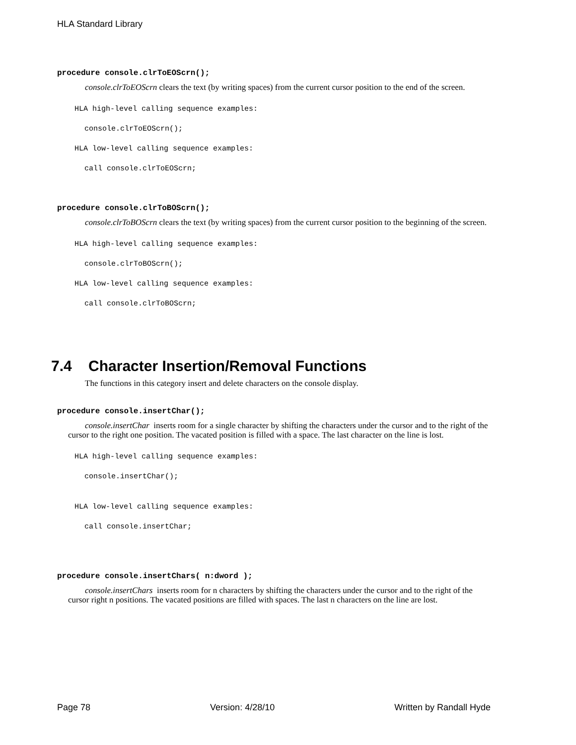HLA Standard Library
procedure console.clrToEOScrn();
console.clrToEOScrn clears the text (by writing spaces) from the current cursor position to the end of the screen.
HLA high-level calling sequence examples:
console.clrToEOScrn();
HLA low-level calling sequence examples:
call console.clrToEOScrn;
procedure console.clrToBOScrn();
console.clrToBOScrn clears the text (by writing spaces) from the current cursor position to the beginning of the screen.
HLA high-level calling sequence examples:
console.clrToBOScrn();
HLA low-level calling sequence examples:
call console.clrToBOScrn;
7.4 Character Insertion/Removal Functions
The functions in this category insert and delete characters on the console display.
procedure console.insertChar();
console.insertChar inserts room for a single character by shifting the characters under the cursor and to the right of the cursor to the right one position. The vacated position is filled with a space. The last character on the line is lost.
HLA high-level calling sequence examples:
console.insertChar();
HLA low-level calling sequence examples:
call console.insertChar;
procedure console.insertChars( n:dword );
console.insertChars inserts room for n characters by shifting the characters under the cursor and to the right of the cursor right n positions. The vacated positions are filled with spaces. The last n characters on the line are lost.
Page 78 Version: 4/28/10 Written by Randall Hyde